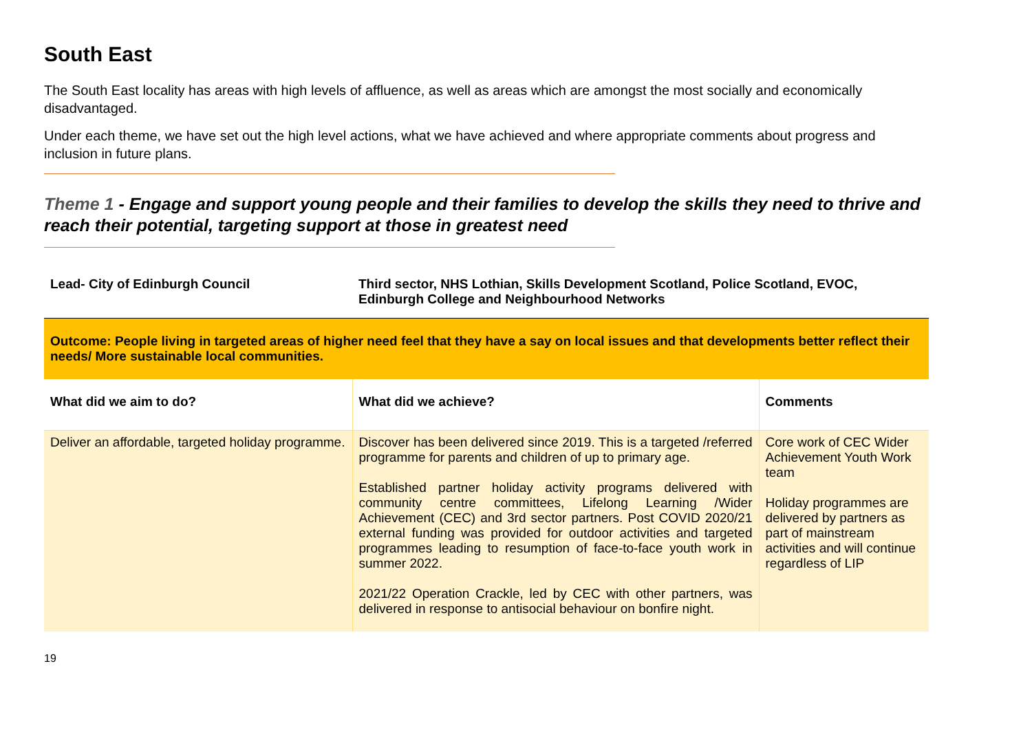South East
The South East locality has areas with high levels of affluence, as well as areas which are amongst the most socially and economically disadvantaged.
Under each theme, we have set out the high level actions, what we have achieved and where appropriate comments about progress and inclusion in future plans.
Theme 1 - Engage and support young people and their families to develop the skills they need to thrive and reach their potential, targeting support at those in greatest need
| Lead- City of Edinburgh Council | Third sector, NHS Lothian, Skills Development Scotland, Police Scotland, EVOC, Edinburgh College and Neighbourhood Networks | |
| Outcome: People living in targeted areas of higher need feel that they have a say on local issues and that developments better reflect their needs/ More sustainable local communities. | | |
| What did we aim to do? | What did we achieve? | Comments |
| Deliver an affordable, targeted holiday programme. | Discover has been delivered since 2019. This is a targeted /referred programme for parents and children of up to primary age. Established partner holiday activity programs delivered with community centre committees, Lifelong Learning /Wider Achievement (CEC) and 3rd sector partners. Post COVID 2020/21 external funding was provided for outdoor activities and targeted programmes leading to resumption of face-to-face youth work in summer 2022. 2021/22 Operation Crackle, led by CEC with other partners, was delivered in response to antisocial behaviour on bonfire night. | Core work of CEC Wider Achievement Youth Work team Holiday programmes are delivered by partners as part of mainstream activities and will continue regardless of LIP |
19